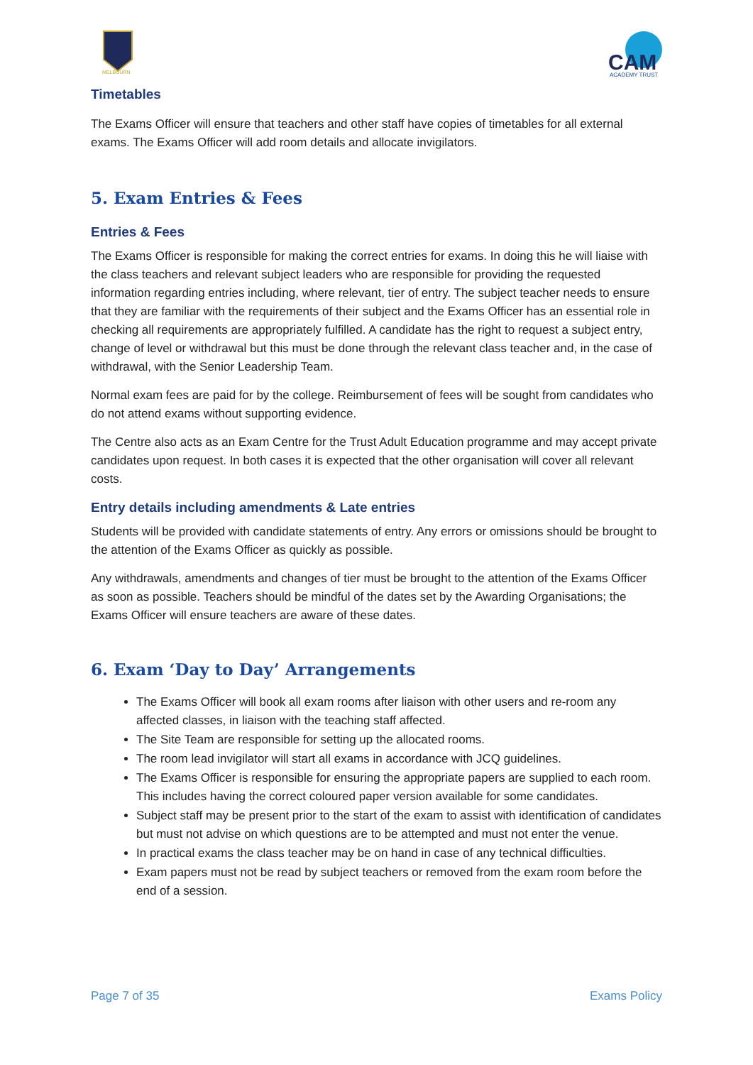MELBOURN
CAM
ACADEMY TRUST
Timetables
The Exams Officer will ensure that teachers and other staff have copies of timetables for all external exams. The Exams Officer will add room details and allocate invigilators.
5. Exam Entries & Fees
Entries & Fees
The Exams Officer is responsible for making the correct entries for exams. In doing this he will liaise with the class teachers and relevant subject leaders who are responsible for providing the requested information regarding entries including, where relevant, tier of entry. The subject teacher needs to ensure that they are familiar with the requirements of their subject and the Exams Officer has an essential role in checking all requirements are appropriately fulfilled. A candidate has the right to request a subject entry, change of level or withdrawal but this must be done through the relevant class teacher and, in the case of withdrawal, with the Senior Leadership Team.
Normal exam fees are paid for by the college. Reimbursement of fees will be sought from candidates who do not attend exams without supporting evidence.
The Centre also acts as an Exam Centre for the Trust Adult Education programme and may accept private candidates upon request. In both cases it is expected that the other organisation will cover all relevant costs.
Entry details including amendments & Late entries
Students will be provided with candidate statements of entry. Any errors or omissions should be brought to the attention of the Exams Officer as quickly as possible.
Any withdrawals, amendments and changes of tier must be brought to the attention of the Exams Officer as soon as possible. Teachers should be mindful of the dates set by the Awarding Organisations; the Exams Officer will ensure teachers are aware of these dates.
6. Exam ‘Day to Day’ Arrangements
The Exams Officer will book all exam rooms after liaison with other users and re-room any affected classes, in liaison with the teaching staff affected.
The Site Team are responsible for setting up the allocated rooms.
The room lead invigilator will start all exams in accordance with JCQ guidelines.
The Exams Officer is responsible for ensuring the appropriate papers are supplied to each room. This includes having the correct coloured paper version available for some candidates.
Subject staff may be present prior to the start of the exam to assist with identification of candidates but must not advise on which questions are to be attempted and must not enter the venue.
In practical exams the class teacher may be on hand in case of any technical difficulties.
Exam papers must not be read by subject teachers or removed from the exam room before the end of a session.
Page 7 of 35 Exams Policy